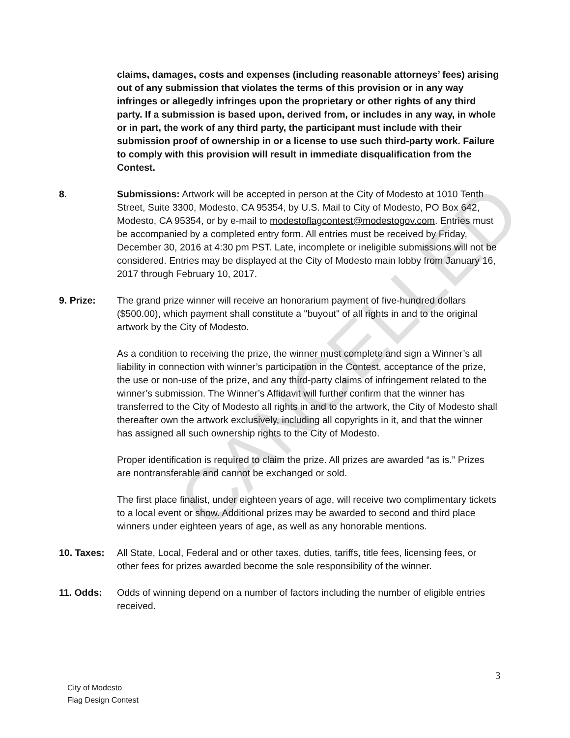claims, damages, costs and expenses (including reasonable attorneys’ fees) arising out of any submission that violates the terms of this provision or in any way infringes or allegedly infringes upon the proprietary or other rights of any third party. If a submission is based upon, derived from, or includes in any way, in whole or in part, the work of any third party, the participant must include with their submission proof of ownership in or a license to use such third-party work. Failure to comply with this provision will result in immediate disqualification from the Contest.
8. Submissions: Artwork will be accepted in person at the City of Modesto at 1010 Tenth Street, Suite 3300, Modesto, CA 95354, by U.S. Mail to City of Modesto, PO Box 642, Modesto, CA 95354, or by e-mail to modestoflagcontest@modestogov.com. Entries must be accompanied by a completed entry form. All entries must be received by Friday, December 30, 2016 at 4:30 pm PST. Late, incomplete or ineligible submissions will not be considered. Entries may be displayed at the City of Modesto main lobby from January 16, 2017 through February 10, 2017.
9. Prize: The grand prize winner will receive an honorarium payment of five-hundred dollars ($500.00), which payment shall constitute a "buyout" of all rights in and to the original artwork by the City of Modesto.
As a condition to receiving the prize, the winner must complete and sign a Winner’s all liability in connection with winner’s participation in the Contest, acceptance of the prize, the use or non-use of the prize, and any third-party claims of infringement related to the winner’s submission. The Winner’s Affidavit will further confirm that the winner has transferred to the City of Modesto all rights in and to the artwork, the City of Modesto shall thereafter own the artwork exclusively, including all copyrights in it, and that the winner has assigned all such ownership rights to the City of Modesto.
Proper identification is required to claim the prize. All prizes are awarded “as is.” Prizes are nontransferable and cannot be exchanged or sold.
The first place finalist, under eighteen years of age, will receive two complimentary tickets to a local event or show. Additional prizes may be awarded to second and third place winners under eighteen years of age, as well as any honorable mentions.
10. Taxes: All State, Local, Federal and or other taxes, duties, tariffs, title fees, licensing fees, or other fees for prizes awarded become the sole responsibility of the winner.
11. Odds: Odds of winning depend on a number of factors including the number of eligible entries received.
3
City of Modesto
Flag Design Contest
CANCELLED